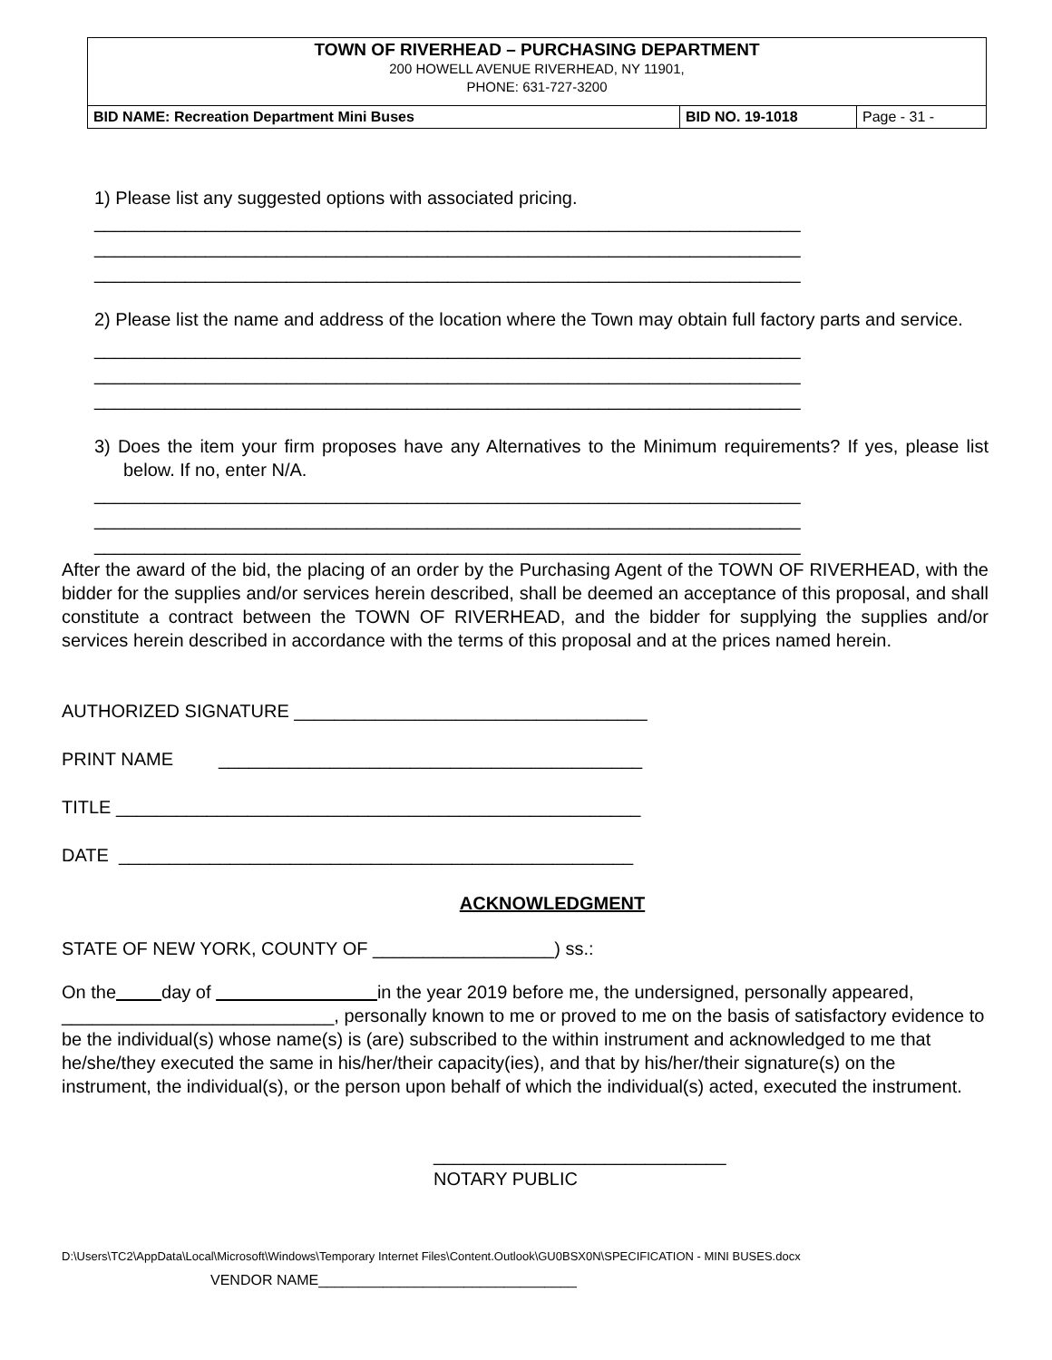TOWN OF RIVERHEAD – PURCHASING DEPARTMENT
200 HOWELL AVENUE RIVERHEAD, NY 11901,
PHONE: 631-727-3200
| BID NAME: Recreation Department Mini Buses | BID NO. 19-1018 | Page - 31 - |
1) Please list any suggested options with associated pricing.
______________________________________________________________________ ______________________________________________________________________ ______________________________________________________________________
2) Please list the name and address of the location where the Town may obtain full factory parts and service.
______________________________________________________________________ ______________________________________________________________________ ______________________________________________________________________
3) Does the item your firm proposes have any Alternatives to the Minimum requirements? If yes, please list below. If no, enter N/A.
______________________________________________________________________ ______________________________________________________________________ ______________________________________________________________________
After the award of the bid, the placing of an order by the Purchasing Agent of the TOWN OF RIVERHEAD, with the bidder for the supplies and/or services herein described, shall be deemed an acceptance of this proposal, and shall constitute a contract between the TOWN OF RIVERHEAD, and the bidder for supplying the supplies and/or services herein described in accordance with the terms of this proposal and at the prices named herein.
AUTHORIZED SIGNATURE ___________________________________
PRINT NAME __________________________________________
TITLE ____________________________________________________
DATE ___________________________________________________
ACKNOWLEDGMENT
STATE OF NEW YORK, COUNTY OF __________________) ss.:
On the day of in the year 2019 before me, the undersigned, personally appeared, ___________________________, personally known to me or proved to me on the basis of satisfactory evidence to be the individual(s) whose name(s) is (are) subscribed to the within instrument and acknowledged to me that he/she/they executed the same in his/her/their capacity(ies), and that by his/her/their signature(s) on the instrument, the individual(s), or the person upon behalf of which the individual(s) acted, executed the instrument.
_____________________________
NOTARY PUBLIC
D:\Users\TC2\AppData\Local\Microsoft\Windows\Temporary Internet Files\Content.Outlook\GU0BSX0N\SPECIFICATION - MINI BUSES.docx
VENDOR NAME________________________________